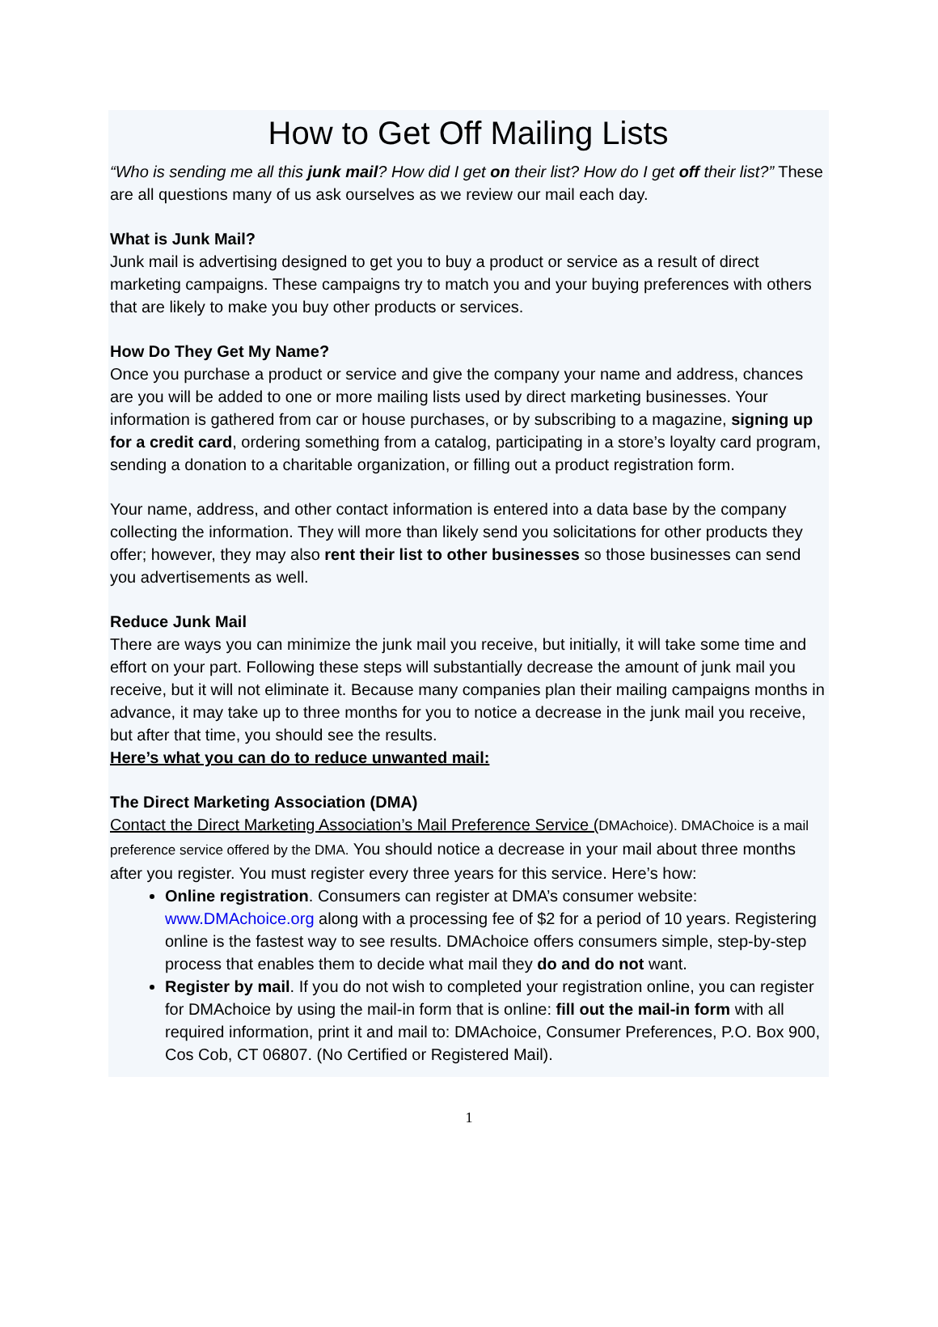How to Get Off Mailing Lists
“Who is sending me all this junk mail? How did I get on their list? How do I get off their list?” These are all questions many of us ask ourselves as we review our mail each day.
What is Junk Mail?
Junk mail is advertising designed to get you to buy a product or service as a result of direct marketing campaigns. These campaigns try to match you and your buying preferences with others that are likely to make you buy other products or services.
How Do They Get My Name?
Once you purchase a product or service and give the company your name and address, chances are you will be added to one or more mailing lists used by direct marketing businesses. Your information is gathered from car or house purchases, or by subscribing to a magazine, signing up for a credit card, ordering something from a catalog, participating in a store’s loyalty card program, sending a donation to a charitable organization, or filling out a product registration form.
Your name, address, and other contact information is entered into a data base by the company collecting the information. They will more than likely send you solicitations for other products they offer; however, they may also rent their list to other businesses so those businesses can send you advertisements as well.
Reduce Junk Mail
There are ways you can minimize the junk mail you receive, but initially, it will take some time and effort on your part. Following these steps will substantially decrease the amount of junk mail you receive, but it will not eliminate it. Because many companies plan their mailing campaigns months in advance, it may take up to three months for you to notice a decrease in the junk mail you receive, but after that time, you should see the results.
Here’s what you can do to reduce unwanted mail:
The Direct Marketing Association (DMA)
Contact the Direct Marketing Association’s Mail Preference Service (DMAchoice). DMAChoice is a mail preference service offered by the DMA. You should notice a decrease in your mail about three months after you register. You must register every three years for this service. Here’s how:
Online registration. Consumers can register at DMA’s consumer website: www.DMAchoice.org along with a processing fee of $2 for a period of 10 years. Registering online is the fastest way to see results. DMAchoice offers consumers simple, step-by-step process that enables them to decide what mail they do and do not want.
Register by mail. If you do not wish to completed your registration online, you can register for DMAchoice by using the mail-in form that is online: fill out the mail-in form with all required information, print it and mail to: DMAchoice, Consumer Preferences, P.O. Box 900, Cos Cob, CT 06807. (No Certified or Registered Mail).
1